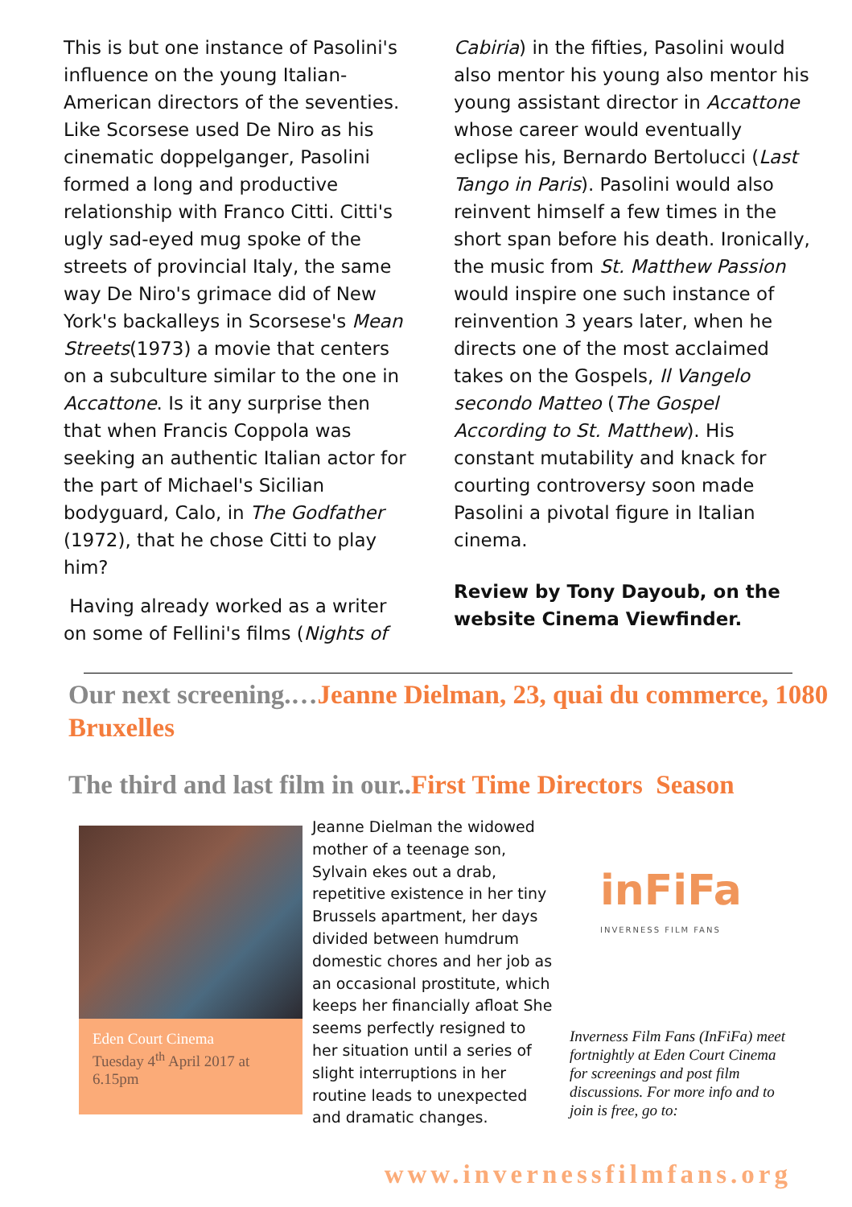This is but one instance of Pasolini's influence on the young Italian-American directors of the seventies. Like Scorsese used De Niro as his cinematic doppelganger, Pasolini formed a long and productive relationship with Franco Citti. Citti's ugly sad-eyed mug spoke of the streets of provincial Italy, the same way De Niro's grimace did of New York's backalleys in Scorsese's Mean Streets(1973) a movie that centers on a subculture similar to the one in Accattone. Is it any surprise then that when Francis Coppola was seeking an authentic Italian actor for the part of Michael's Sicilian bodyguard, Calo, in The Godfather (1972), that he chose Citti to play him?
Having already worked as a writer on some of Fellini's films (Nights of
Cabiria) in the fifties, Pasolini would also mentor his young also mentor his young assistant director in Accattone whose career would eventually eclipse his, Bernardo Bertolucci (Last Tango in Paris). Pasolini would also reinvent himself a few times in the short span before his death. Ironically, the music from St. Matthew Passion would inspire one such instance of reinvention 3 years later, when he directs one of the most acclaimed takes on the Gospels, Il Vangelo secondo Matteo (The Gospel According to St. Matthew). His constant mutability and knack for courting controversy soon made Pasolini a pivotal figure in Italian cinema.
Review by Tony Dayoub, on the website Cinema Viewfinder.
Our next screening.…Jeanne Dielman, 23, quai du commerce, 1080 Bruxelles
The third and last film in our..First Time Directors Season
Eden Court Cinema
Tuesday 4<sup>th</sup> April 2017 at 6.15pm
Jeanne Dielman the widowed mother of a teenage son, Sylvain ekes out a drab, repetitive existence in her tiny Brussels apartment, her days divided between humdrum domestic chores and her job as an occasional prostitute, which keeps her financially afloat She seems perfectly resigned to her situation until a series of slight interruptions in her routine leads to unexpected and dramatic changes.
inFiFa
INVERNESS FILM FANS
Inverness Film Fans (InFiFa) meet fortnightly at Eden Court Cinema for screenings and post film discussions. For more info and to join is free, go to:
www.invernessfilmfans.org